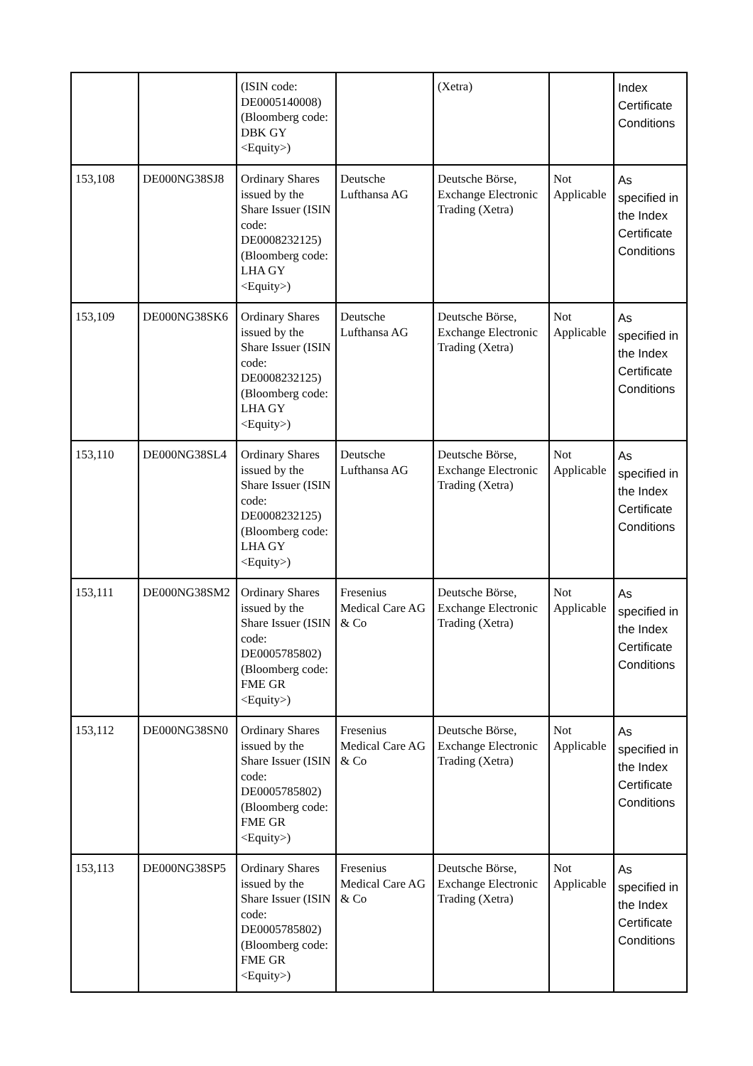| | | (ISIN code: DE0005140008) (Bloomberg code: DBK GY <Equity>) | | (Xetra) | | Index Certificate Conditions |
| 153,108 | DE000NG38SJ8 | Ordinary Shares issued by the Share Issuer (ISIN code: DE0008232125) (Bloomberg code: LHA GY <Equity>) | Deutsche Lufthansa AG | Deutsche Börse, Exchange Electronic Trading (Xetra) | Not Applicable | As specified in the Index Certificate Conditions |
| 153,109 | DE000NG38SK6 | Ordinary Shares issued by the Share Issuer (ISIN code: DE0008232125) (Bloomberg code: LHA GY <Equity>) | Deutsche Lufthansa AG | Deutsche Börse, Exchange Electronic Trading (Xetra) | Not Applicable | As specified in the Index Certificate Conditions |
| 153,110 | DE000NG38SL4 | Ordinary Shares issued by the Share Issuer (ISIN code: DE0008232125) (Bloomberg code: LHA GY <Equity>) | Deutsche Lufthansa AG | Deutsche Börse, Exchange Electronic Trading (Xetra) | Not Applicable | As specified in the Index Certificate Conditions |
| 153,111 | DE000NG38SM2 | Ordinary Shares issued by the Share Issuer (ISIN code: DE0005785802) (Bloomberg code: FME GR <Equity>) | Fresenius Medical Care AG & Co | Deutsche Börse, Exchange Electronic Trading (Xetra) | Not Applicable | As specified in the Index Certificate Conditions |
| 153,112 | DE000NG38SN0 | Ordinary Shares issued by the Share Issuer (ISIN code: DE0005785802) (Bloomberg code: FME GR <Equity>) | Fresenius Medical Care AG & Co | Deutsche Börse, Exchange Electronic Trading (Xetra) | Not Applicable | As specified in the Index Certificate Conditions |
| 153,113 | DE000NG38SP5 | Ordinary Shares issued by the Share Issuer (ISIN code: DE0005785802) (Bloomberg code: FME GR <Equity>) | Fresenius Medical Care AG & Co | Deutsche Börse, Exchange Electronic Trading (Xetra) | Not Applicable | As specified in the Index Certificate Conditions |